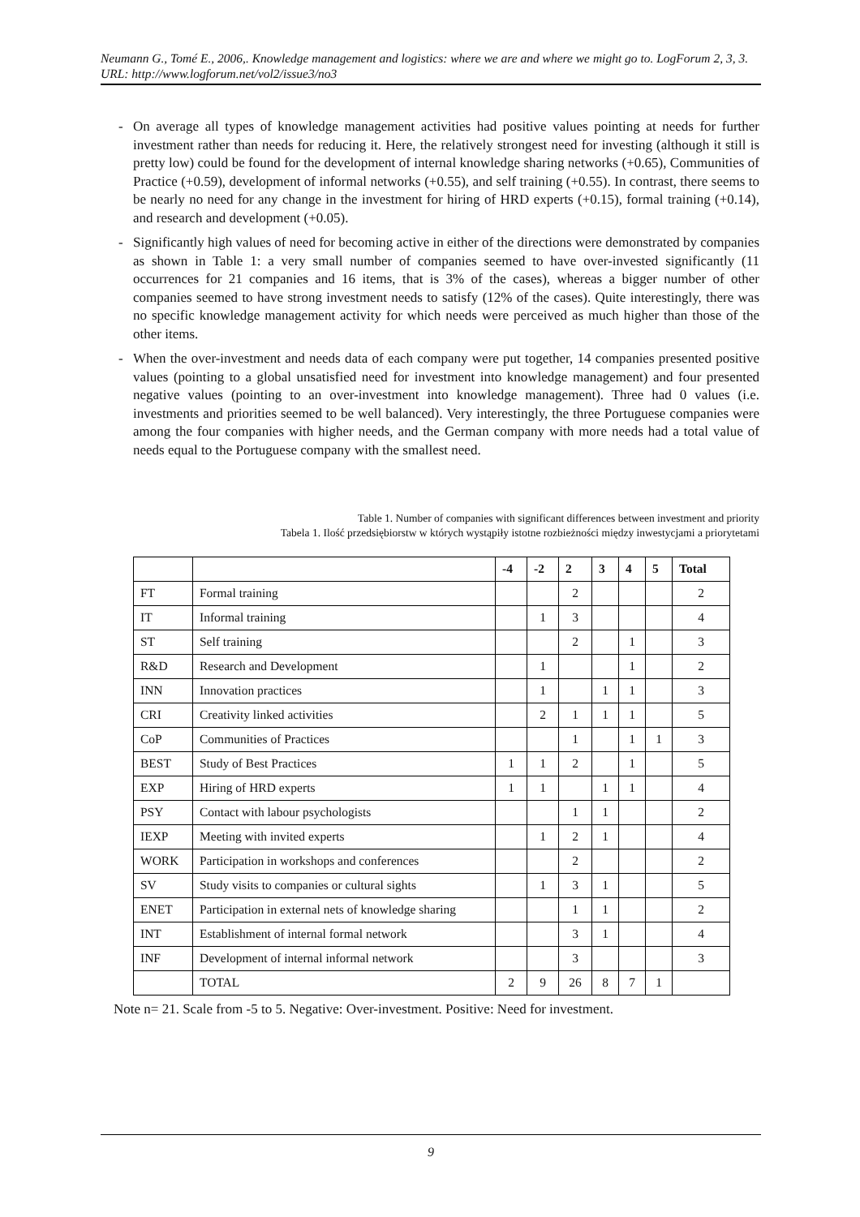Neumann G., Tomé E., 2006,. Knowledge management and logistics: where we are and where we might go to. LogForum 2, 3, 3.
URL: http://www.logforum.net/vol2/issue3/no3
- On average all types of knowledge management activities had positive values pointing at needs for further investment rather than needs for reducing it. Here, the relatively strongest need for investing (although it still is pretty low) could be found for the development of internal knowledge sharing networks (+0.65), Communities of Practice (+0.59), development of informal networks (+0.55), and self training (+0.55). In contrast, there seems to be nearly no need for any change in the investment for hiring of HRD experts (+0.15), formal training (+0.14), and research and development (+0.05).
- Significantly high values of need for becoming active in either of the directions were demonstrated by companies as shown in Table 1: a very small number of companies seemed to have over-invested significantly (11 occurrences for 21 companies and 16 items, that is 3% of the cases), whereas a bigger number of other companies seemed to have strong investment needs to satisfy (12% of the cases). Quite interestingly, there was no specific knowledge management activity for which needs were perceived as much higher than those of the other items.
- When the over-investment and needs data of each company were put together, 14 companies presented positive values (pointing to a global unsatisfied need for investment into knowledge management) and four presented negative values (pointing to an over-investment into knowledge management). Three had 0 values (i.e. investments and priorities seemed to be well balanced). Very interestingly, the three Portuguese companies were among the four companies with higher needs, and the German company with more needs had a total value of needs equal to the Portuguese company with the smallest need.
Table 1. Number of companies with significant differences between investment and priority
Tabela 1. Ilość przedsiębiorstw w których wystąpiły istotne rozbieżności między inwestycjami a priorytetami
| | | -4 | -2 | 2 | 3 | 4 | 5 | Total |
| --- | --- | --- | --- | --- | --- | --- | --- | --- |
| FT | Formal training | | | 2 | | | | 2 |
| IT | Informal training | | 1 | 3 | | | | 4 |
| ST | Self training | | | 2 | | 1 | | 3 |
| R&D | Research and Development | | 1 | | | 1 | | 2 |
| INN | Innovation practices | | 1 | | 1 | 1 | | 3 |
| CRI | Creativity linked activities | | 2 | 1 | 1 | 1 | | 5 |
| CoP | Communities of Practices | | | 1 | | 1 | 1 | 3 |
| BEST | Study of Best Practices | 1 | 1 | 2 | | 1 | | 5 |
| EXP | Hiring of HRD experts | 1 | 1 | | 1 | 1 | | 4 |
| PSY | Contact with labour psychologists | | | 1 | 1 | | | 2 |
| IEXP | Meeting with invited experts | | 1 | 2 | 1 | | | 4 |
| WORK | Participation in workshops and conferences | | | 2 | | | | 2 |
| SV | Study visits to companies or cultural sights | | 1 | 3 | 1 | | | 5 |
| ENET | Participation in external nets of knowledge sharing | | | 1 | 1 | | | 2 |
| INT | Establishment of internal formal network | | | 3 | 1 | | | 4 |
| INF | Development of internal informal network | | | 3 | | | | 3 |
| | TOTAL | 2 | 9 | 26 | 8 | 7 | 1 | |
Note n= 21. Scale from -5 to 5. Negative: Over-investment. Positive: Need for investment.
9